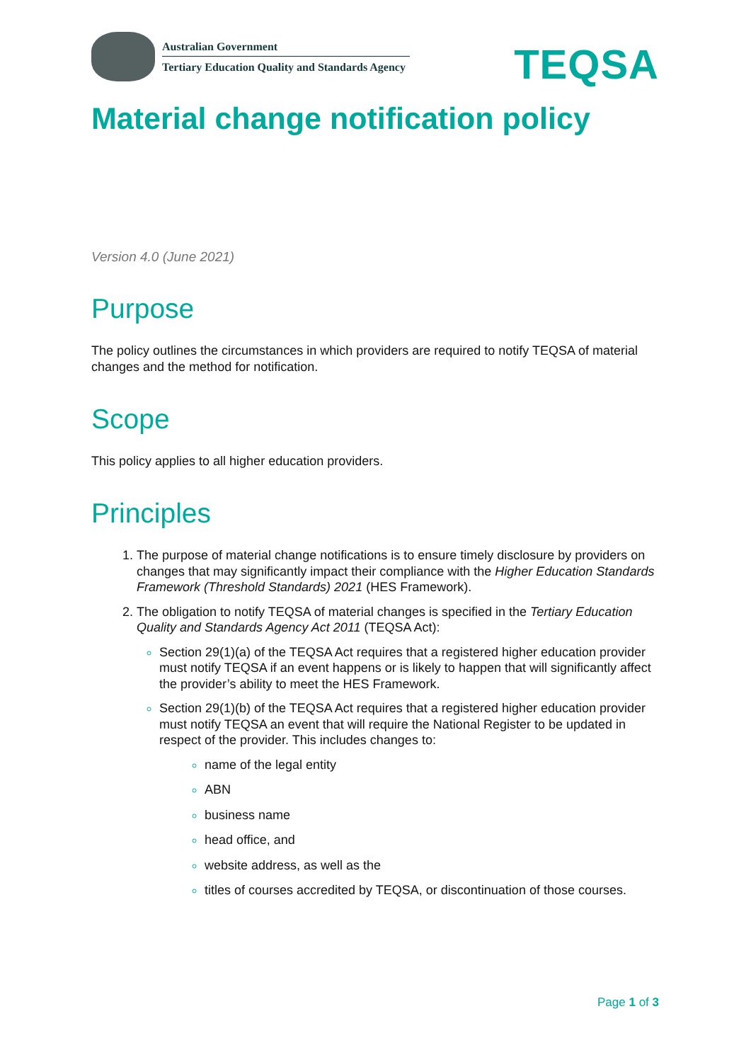Australian Government
Tertiary Education Quality and Standards Agency
TEQSA
Material change notification policy
Version 4.0 (June 2021)
Purpose
The policy outlines the circumstances in which providers are required to notify TEQSA of material changes and the method for notification.
Scope
This policy applies to all higher education providers.
Principles
The purpose of material change notifications is to ensure timely disclosure by providers on changes that may significantly impact their compliance with the Higher Education Standards Framework (Threshold Standards) 2021 (HES Framework).
The obligation to notify TEQSA of material changes is specified in the Tertiary Education Quality and Standards Agency Act 2011 (TEQSA Act):
Section 29(1)(a) of the TEQSA Act requires that a registered higher education provider must notify TEQSA if an event happens or is likely to happen that will significantly affect the provider’s ability to meet the HES Framework.
Section 29(1)(b) of the TEQSA Act requires that a registered higher education provider must notify TEQSA an event that will require the National Register to be updated in respect of the provider. This includes changes to:
name of the legal entity
ABN
business name
head office, and
website address, as well as the
titles of courses accredited by TEQSA, or discontinuation of those courses.
Page 1 of 3